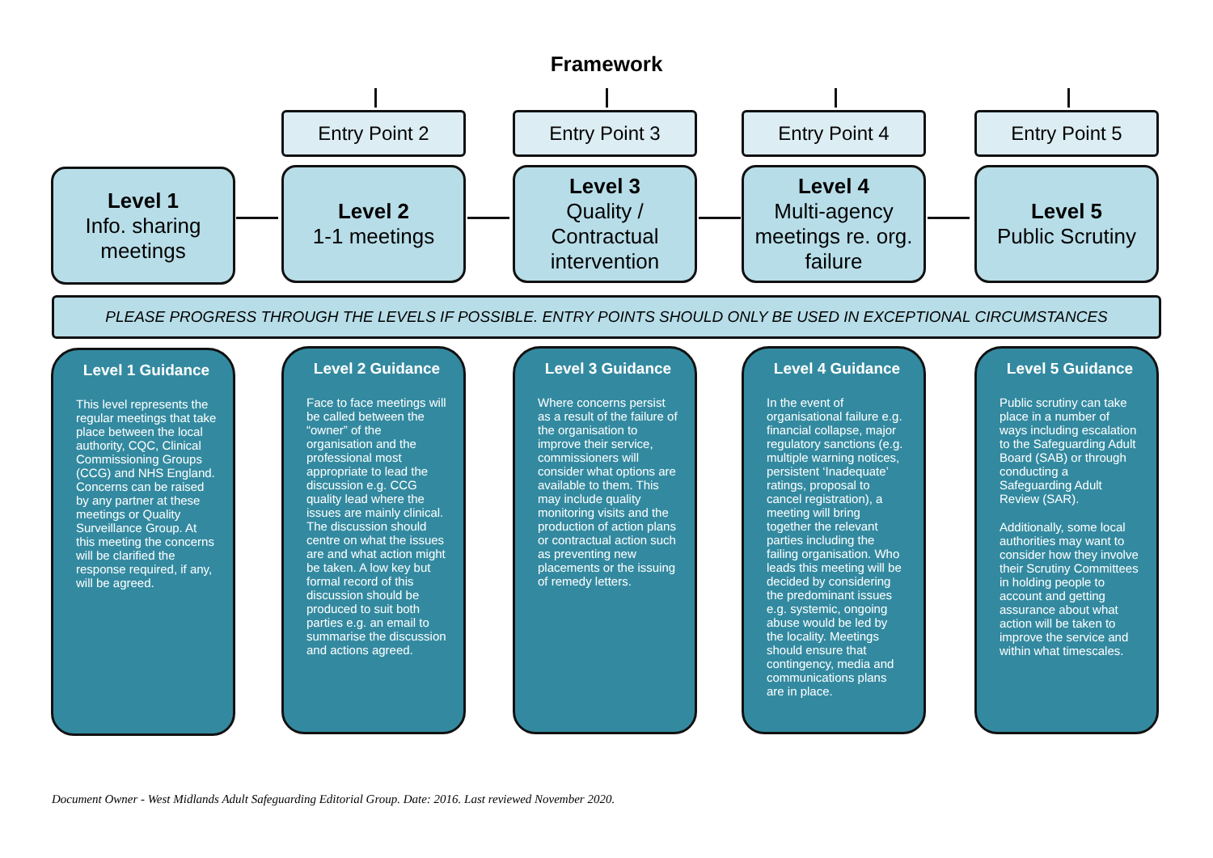Framework
Level 1
Info. sharing meetings
Level 1 Guidance
This level represents the regular meetings that take place between the local authority, CQC, Clinical Commissioning Groups (CCG) and NHS England. Concerns can be raised by any partner at these meetings or Quality Surveillance Group. At this meeting the concerns will be clarified the response required, if any, will be agreed.
Entry Point 2
Level 2
1-1 meetings
Level 2 Guidance
Face to face meetings will be called between the “owner” of the organisation and the professional most appropriate to lead the discussion e.g. CCG quality lead where the issues are mainly clinical. The discussion should centre on what the issues are and what action might be taken. A low key but formal record of this discussion should be produced to suit both parties e.g. an email to summarise the discussion and actions agreed.
Entry Point 3
Level 3
Quality / Contractual intervention
Level 3 Guidance
Where concerns persist as a result of the failure of the organisation to improve their service, commissioners will consider what options are available to them. This may include quality monitoring visits and the production of action plans or contractual action such as preventing new placements or the issuing of remedy letters.
Entry Point 4
Level 4
Multi-agency meetings re. org. failure
Level 4 Guidance
In the event of organisational failure e.g. financial collapse, major regulatory sanctions (e.g. multiple warning notices, persistent ‘Inadequate’ ratings, proposal to cancel registration), a meeting will bring together the relevant parties including the failing organisation. Who leads this meeting will be decided by considering the predominant issues e.g. systemic, ongoing abuse would be led by the locality. Meetings should ensure that contingency, media and communications plans are in place.
Entry Point 5
Level 5
Public Scrutiny
Level 5 Guidance
Public scrutiny can take place in a number of ways including escalation to the Safeguarding Adult Board (SAB) or through conducting a Safeguarding Adult Review (SAR).
Additionally, some local authorities may want to consider how they involve their Scrutiny Committees in holding people to account and getting assurance about what action will be taken to improve the service and within what timescales.
PLEASE PROGRESS THROUGH THE LEVELS IF POSSIBLE. ENTRY POINTS SHOULD ONLY BE USED IN EXCEPTIONAL CIRCUMSTANCES
Document Owner - West Midlands Adult Safeguarding Editorial Group. Date: 2016. Last reviewed November 2020.